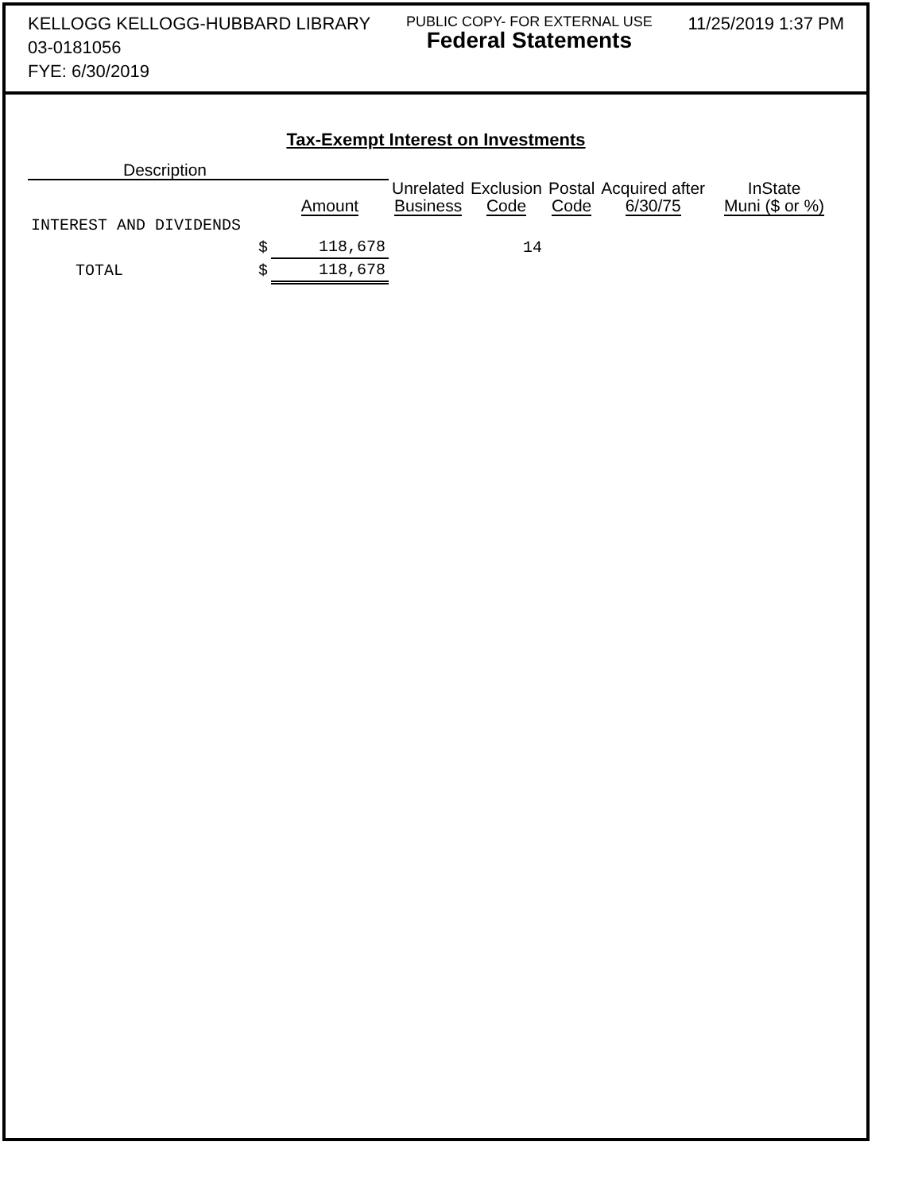KELLOGG KELLOGG-HUBBARD LIBRARY
03-0181056
FYE: 6/30/2019
PUBLIC COPY- FOR EXTERNAL USE
Federal Statements
11/25/2019 1:37 PM
Tax-Exempt Interest on Investments
| Description | | | | | | | |
| --- | --- | --- | --- | --- | --- | --- | --- |
| | | Amount | Unrelated Business | Exclusion Code | Postal Code | Acquired after 6/30/75 | InState Muni ($ or %) |
| INTEREST AND DIVIDENDS | | | | | | | |
| | $ | 118,678 | | 14 | | | |
| TOTAL | $ | 118,678 | | | | | |